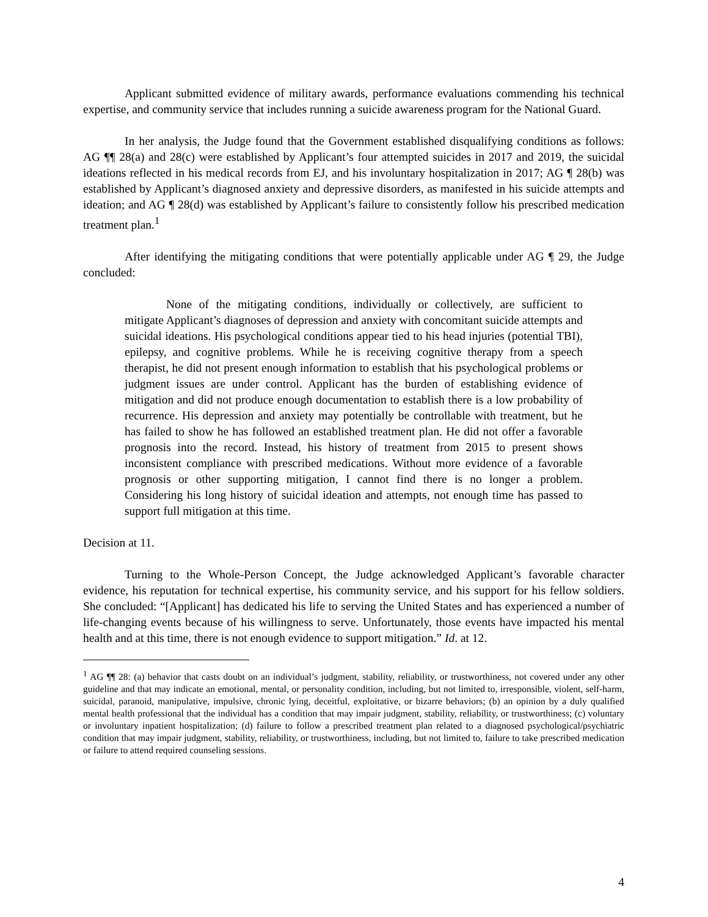Applicant submitted evidence of military awards, performance evaluations commending his technical expertise, and community service that includes running a suicide awareness program for the National Guard.
In her analysis, the Judge found that the Government established disqualifying conditions as follows: AG ¶¶ 28(a) and 28(c) were established by Applicant’s four attempted suicides in 2017 and 2019, the suicidal ideations reflected in his medical records from EJ, and his involuntary hospitalization in 2017; AG ¶ 28(b) was established by Applicant’s diagnosed anxiety and depressive disorders, as manifested in his suicide attempts and ideation; and AG ¶ 28(d) was established by Applicant’s failure to consistently follow his prescribed medication treatment plan.<sup>1</sup>
After identifying the mitigating conditions that were potentially applicable under AG ¶ 29, the Judge concluded:
None of the mitigating conditions, individually or collectively, are sufficient to mitigate Applicant’s diagnoses of depression and anxiety with concomitant suicide attempts and suicidal ideations. His psychological conditions appear tied to his head injuries (potential TBI), epilepsy, and cognitive problems. While he is receiving cognitive therapy from a speech therapist, he did not present enough information to establish that his psychological problems or judgment issues are under control. Applicant has the burden of establishing evidence of mitigation and did not produce enough documentation to establish there is a low probability of recurrence. His depression and anxiety may potentially be controllable with treatment, but he has failed to show he has followed an established treatment plan. He did not offer a favorable prognosis into the record. Instead, his history of treatment from 2015 to present shows inconsistent compliance with prescribed medications. Without more evidence of a favorable prognosis or other supporting mitigation, I cannot find there is no longer a problem. Considering his long history of suicidal ideation and attempts, not enough time has passed to support full mitigation at this time.
Decision at 11.
Turning to the Whole-Person Concept, the Judge acknowledged Applicant’s favorable character evidence, his reputation for technical expertise, his community service, and his support for his fellow soldiers. She concluded: “[Applicant] has dedicated his life to serving the United States and has experienced a number of life-changing events because of his willingness to serve. Unfortunately, those events have impacted his mental health and at this time, there is not enough evidence to support mitigation.” Id. at 12.
<sup>1</sup> AG ¶¶ 28: (a) behavior that casts doubt on an individual’s judgment, stability, reliability, or trustworthiness, not covered under any other guideline and that may indicate an emotional, mental, or personality condition, including, but not limited to, irresponsible, violent, self-harm, suicidal, paranoid, manipulative, impulsive, chronic lying, deceitful, exploitative, or bizarre behaviors; (b) an opinion by a duly qualified mental health professional that the individual has a condition that may impair judgment, stability, reliability, or trustworthiness; (c) voluntary or involuntary inpatient hospitalization; (d) failure to follow a prescribed treatment plan related to a diagnosed psychological/psychiatric condition that may impair judgment, stability, reliability, or trustworthiness, including, but not limited to, failure to take prescribed medication or failure to attend required counseling sessions.
4